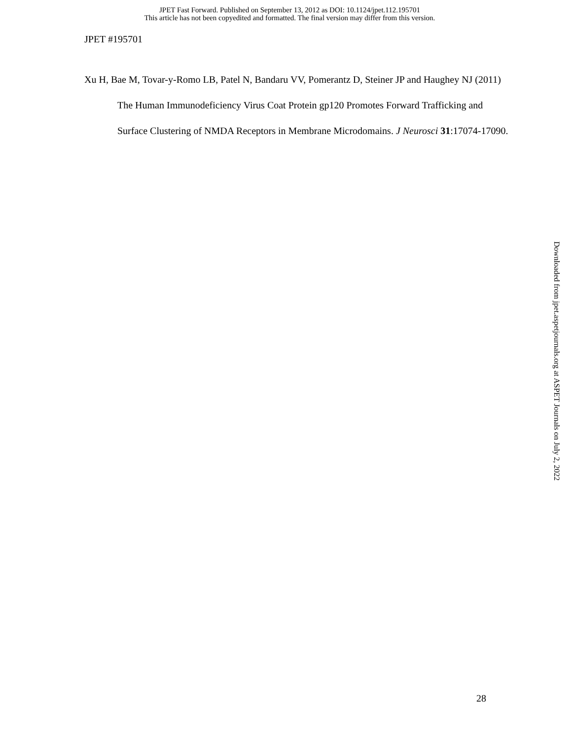JPET Fast Forward. Published on September 13, 2012 as DOI: 10.1124/jpet.112.195701
This article has not been copyedited and formatted. The final version may differ from this version.
JPET #195701
Xu H, Bae M, Tovar-y-Romo LB, Patel N, Bandaru VV, Pomerantz D, Steiner JP and Haughey NJ (2011) The Human Immunodeficiency Virus Coat Protein gp120 Promotes Forward Trafficking and Surface Clustering of NMDA Receptors in Membrane Microdomains. J Neurosci 31:17074-17090.
Downloaded from jpet.aspetjournals.org at ASPET Journals on July 2, 2022
28